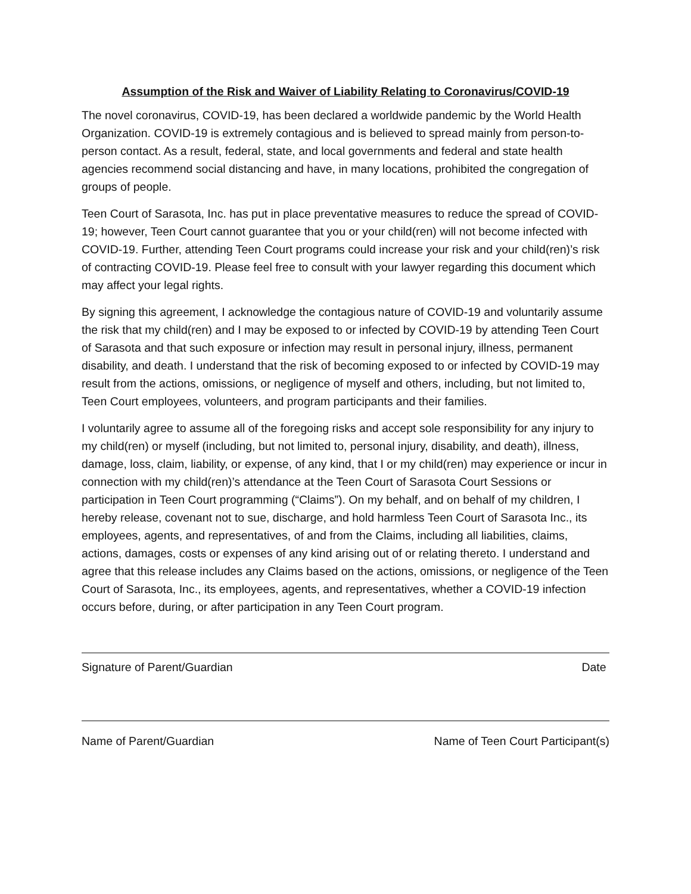Assumption of the Risk and Waiver of Liability Relating to Coronavirus/COVID-19
The novel coronavirus, COVID-19, has been declared a worldwide pandemic by the World Health Organization. COVID-19 is extremely contagious and is believed to spread mainly from person-to-person contact. As a result, federal, state, and local governments and federal and state health agencies recommend social distancing and have, in many locations, prohibited the congregation of groups of people.
Teen Court of Sarasota, Inc. has put in place preventative measures to reduce the spread of COVID-19; however, Teen Court cannot guarantee that you or your child(ren) will not become infected with COVID-19. Further, attending Teen Court programs could increase your risk and your child(ren)’s risk of contracting COVID-19. Please feel free to consult with your lawyer regarding this document which may affect your legal rights.
By signing this agreement, I acknowledge the contagious nature of COVID-19 and voluntarily assume the risk that my child(ren) and I may be exposed to or infected by COVID-19 by attending Teen Court of Sarasota and that such exposure or infection may result in personal injury, illness, permanent disability, and death. I understand that the risk of becoming exposed to or infected by COVID-19 may result from the actions, omissions, or negligence of myself and others, including, but not limited to, Teen Court employees, volunteers, and program participants and their families.
I voluntarily agree to assume all of the foregoing risks and accept sole responsibility for any injury to my child(ren) or myself (including, but not limited to, personal injury, disability, and death), illness, damage, loss, claim, liability, or expense, of any kind, that I or my child(ren) may experience or incur in connection with my child(ren)’s attendance at the Teen Court of Sarasota Court Sessions or participation in Teen Court programming (“Claims”). On my behalf, and on behalf of my children, I hereby release, covenant not to sue, discharge, and hold harmless Teen Court of Sarasota Inc., its employees, agents, and representatives, of and from the Claims, including all liabilities, claims, actions, damages, costs or expenses of any kind arising out of or relating thereto. I understand and agree that this release includes any Claims based on the actions, omissions, or negligence of the Teen Court of Sarasota, Inc., its employees, agents, and representatives, whether a COVID-19 infection occurs before, during, or after participation in any Teen Court program.
Signature of Parent/Guardian Date
Name of Parent/Guardian Name of Teen Court Participant(s)